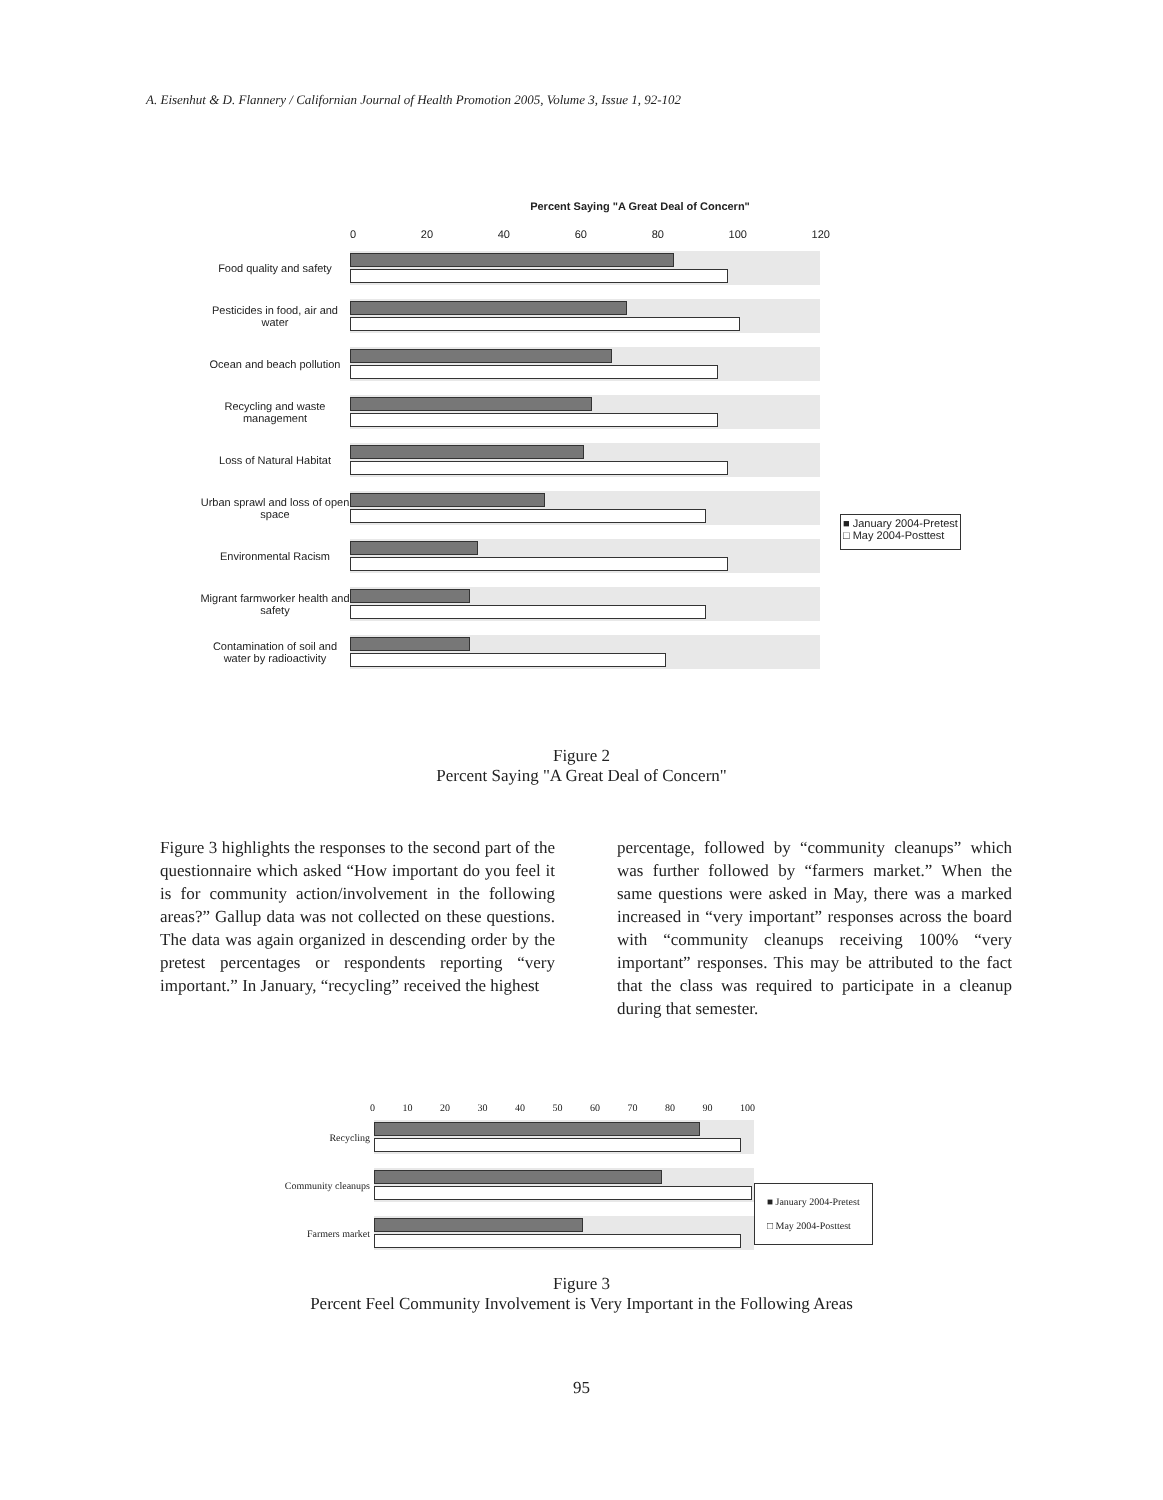A. Eisenhut & D. Flannery / Californian Journal of Health Promotion 2005, Volume 3, Issue 1, 92-102
Percent Saying "A Great Deal of Concern"
0 20 40 60 80 100 120
Food quality and safety
Pesticides in food, air and water
Ocean and beach pollution
Recycling and waste management
Loss of Natural Habitat
Urban sprawl and loss of open space
Environmental Racism
Migrant farmworker health and safety
Contamination of soil and water by radioactivity
■ January 2004-Pretest
□ May 2004-Posttest
Figure 2
Percent Saying "A Great Deal of Concern"
Figure 3 highlights the responses to the second part of the questionnaire which asked “How important do you feel it is for community action/involvement in the following areas?” Gallup data was not collected on these questions. The data was again organized in descending order by the pretest percentages or respondents reporting “very important.” In January, “recycling” received the highest
percentage, followed by “community cleanups” which was further followed by “farmers market.” When the same questions were asked in May, there was a marked increased in “very important” responses across the board with “community cleanups receiving 100% “very important” responses. This may be attributed to the fact that the class was required to participate in a cleanup during that semester.
0 10 20 30 40 50 60 70 80 90 100
Recycling
Community cleanups
Farmers market
■ January 2004-Pretest
□ May 2004-Posttest
Figure 3
Percent Feel Community Involvement is Very Important in the Following Areas
95